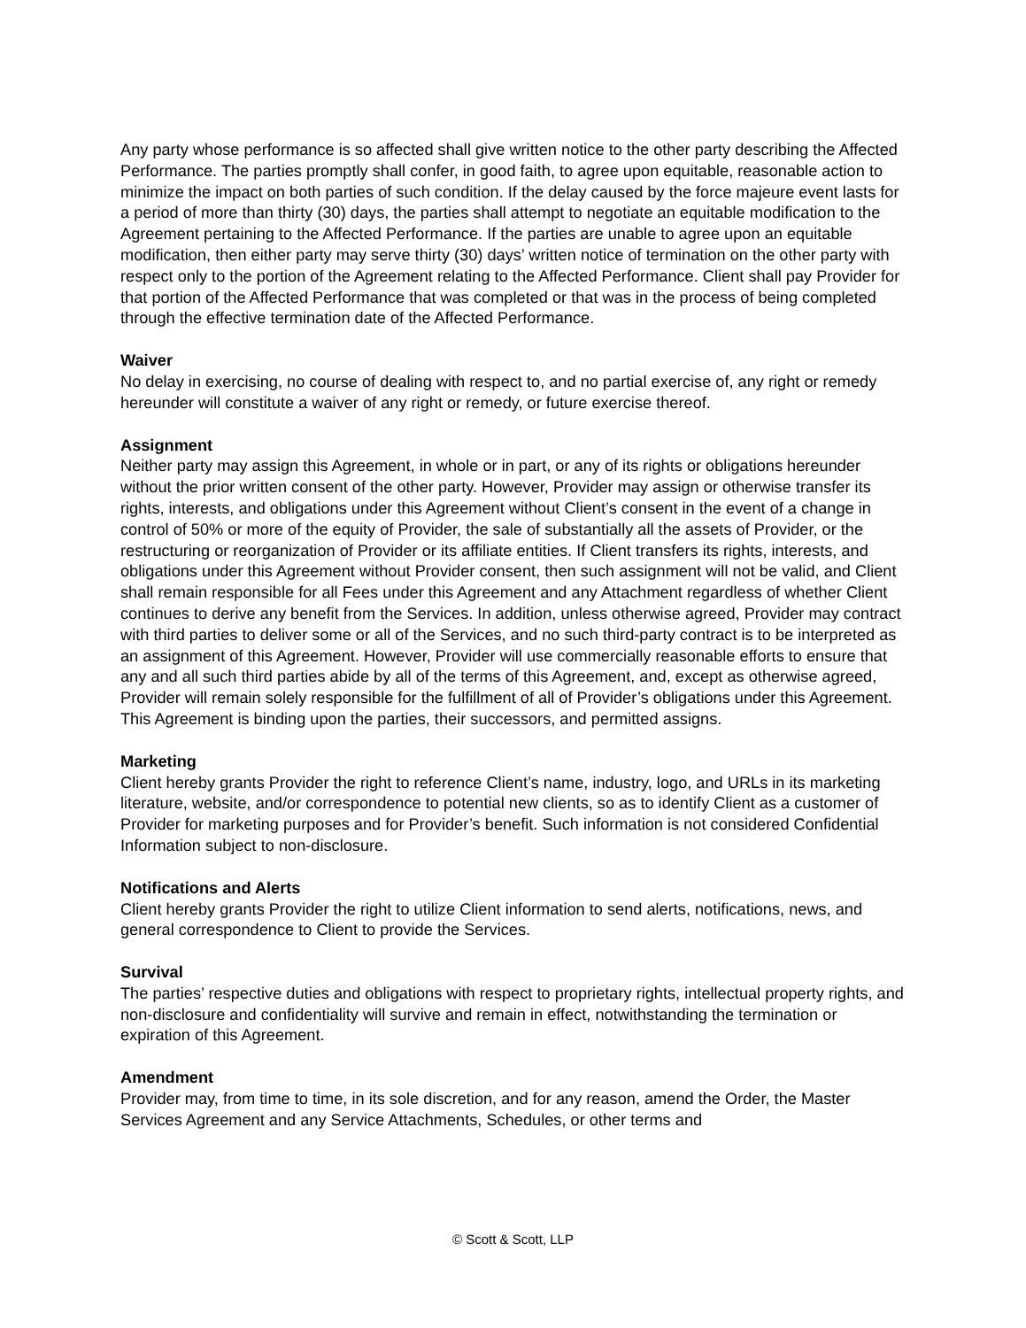Any party whose performance is so affected shall give written notice to the other party describing the Affected Performance. The parties promptly shall confer, in good faith, to agree upon equitable, reasonable action to minimize the impact on both parties of such condition. If the delay caused by the force majeure event lasts for a period of more than thirty (30) days, the parties shall attempt to negotiate an equitable modification to the Agreement pertaining to the Affected Performance. If the parties are unable to agree upon an equitable modification, then either party may serve thirty (30) days’ written notice of termination on the other party with respect only to the portion of the Agreement relating to the Affected Performance. Client shall pay Provider for that portion of the Affected Performance that was completed or that was in the process of being completed through the effective termination date of the Affected Performance.
Waiver
No delay in exercising, no course of dealing with respect to, and no partial exercise of, any right or remedy hereunder will constitute a waiver of any right or remedy, or future exercise thereof.
Assignment
Neither party may assign this Agreement, in whole or in part, or any of its rights or obligations hereunder without the prior written consent of the other party. However, Provider may assign or otherwise transfer its rights, interests, and obligations under this Agreement without Client’s consent in the event of a change in control of 50% or more of the equity of Provider, the sale of substantially all the assets of Provider, or the restructuring or reorganization of Provider or its affiliate entities. If Client transfers its rights, interests, and obligations under this Agreement without Provider consent, then such assignment will not be valid, and Client shall remain responsible for all Fees under this Agreement and any Attachment regardless of whether Client continues to derive any benefit from the Services. In addition, unless otherwise agreed, Provider may contract with third parties to deliver some or all of the Services, and no such third-party contract is to be interpreted as an assignment of this Agreement. However, Provider will use commercially reasonable efforts to ensure that any and all such third parties abide by all of the terms of this Agreement, and, except as otherwise agreed, Provider will remain solely responsible for the fulfillment of all of Provider’s obligations under this Agreement. This Agreement is binding upon the parties, their successors, and permitted assigns.
Marketing
Client hereby grants Provider the right to reference Client’s name, industry, logo, and URLs in its marketing literature, website, and/or correspondence to potential new clients, so as to identify Client as a customer of Provider for marketing purposes and for Provider’s benefit. Such information is not considered Confidential Information subject to non-disclosure.
Notifications and Alerts
Client hereby grants Provider the right to utilize Client information to send alerts, notifications, news, and general correspondence to Client to provide the Services.
Survival
The parties’ respective duties and obligations with respect to proprietary rights, intellectual property rights, and non-disclosure and confidentiality will survive and remain in effect, notwithstanding the termination or expiration of this Agreement.
Amendment
Provider may, from time to time, in its sole discretion, and for any reason, amend the Order, the Master Services Agreement and any Service Attachments, Schedules, or other terms and
© Scott & Scott, LLP